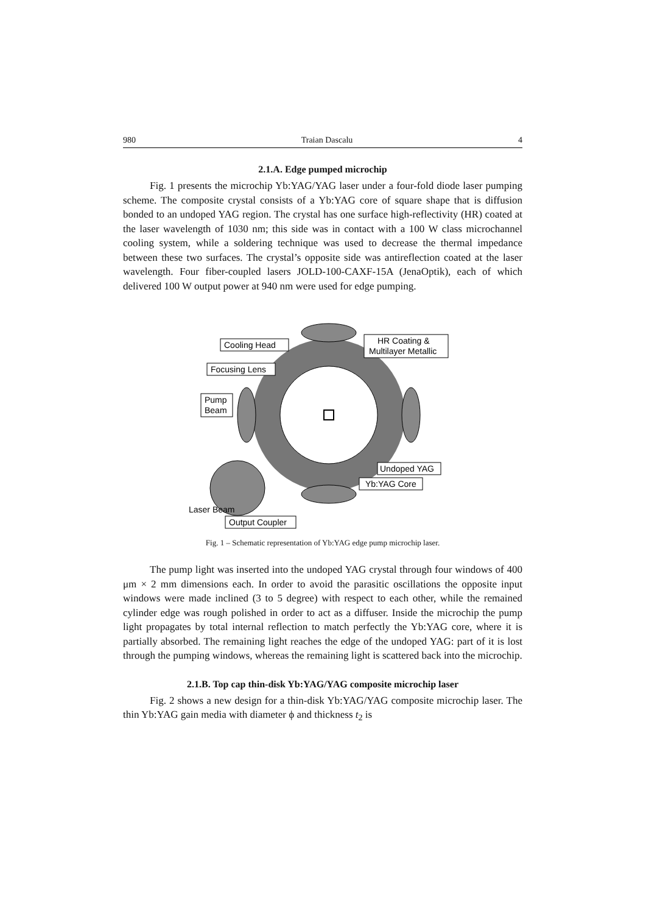980 Traian Dascalu 4
2.1.A. Edge pumped microchip
Fig. 1 presents the microchip Yb:YAG/YAG laser under a four-fold diode laser pumping scheme. The composite crystal consists of a Yb:YAG core of square shape that is diffusion bonded to an undoped YAG region. The crystal has one surface high-reflectivity (HR) coated at the laser wavelength of 1030 nm; this side was in contact with a 100 W class microchannel cooling system, while a soldering technique was used to decrease the thermal impedance between these two surfaces. The crystal’s opposite side was antireflection coated at the laser wavelength. Four fiber-coupled lasers JOLD-100-CAXF-15A (JenaOptik), each of which delivered 100 W output power at 940 nm were used for edge pumping.
Cooling Head
Focusing Lens
Pump
Beam
HR Coating &
Multilayer Metallic
Undoped YAG
Yb:YAG Core
Laser Beam
Output Coupler
Fig. 1 – Schematic representation of Yb:YAG edge pump microchip laser.
The pump light was inserted into the undoped YAG crystal through four windows of 400 μm × 2 mm dimensions each. In order to avoid the parasitic oscillations the opposite input windows were made inclined (3 to 5 degree) with respect to each other, while the remained cylinder edge was rough polished in order to act as a diffuser. Inside the microchip the pump light propagates by total internal reflection to match perfectly the Yb:YAG core, where it is partially absorbed. The remaining light reaches the edge of the undoped YAG: part of it is lost through the pumping windows, whereas the remaining light is scattered back into the microchip.
2.1.B. Top cap thin-disk Yb:YAG/YAG composite microchip laser
Fig. 2 shows a new design for a thin-disk Yb:YAG/YAG composite microchip laser. The thin Yb:YAG gain media with diameter ϕ and thickness t<sub>2</sub> is